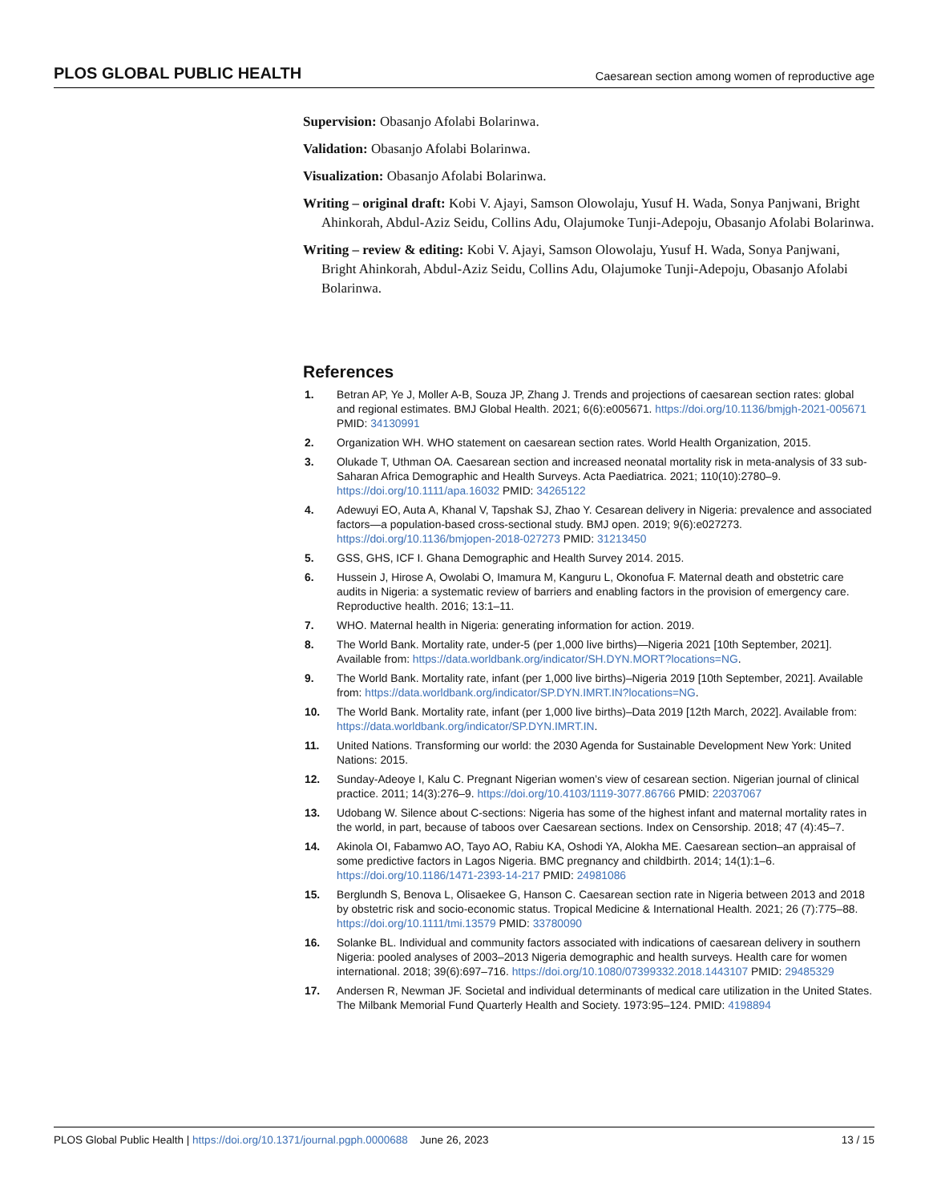PLOS GLOBAL PUBLIC HEALTH Caesarean section among women of reproductive age
Supervision: Obasanjo Afolabi Bolarinwa.
Validation: Obasanjo Afolabi Bolarinwa.
Visualization: Obasanjo Afolabi Bolarinwa.
Writing – original draft: Kobi V. Ajayi, Samson Olowolaju, Yusuf H. Wada, Sonya Panjwani, Bright Ahinkorah, Abdul-Aziz Seidu, Collins Adu, Olajumoke Tunji-Adepoju, Obasanjo Afolabi Bolarinwa.
Writing – review & editing: Kobi V. Ajayi, Samson Olowolaju, Yusuf H. Wada, Sonya Panjwani, Bright Ahinkorah, Abdul-Aziz Seidu, Collins Adu, Olajumoke Tunji-Adepoju, Obasanjo Afolabi Bolarinwa.
References
1. Betran AP, Ye J, Moller A-B, Souza JP, Zhang J. Trends and projections of caesarean section rates: global and regional estimates. BMJ Global Health. 2021; 6(6):e005671. https://doi.org/10.1136/bmjgh-2021-005671 PMID: 34130991
2. Organization WH. WHO statement on caesarean section rates. World Health Organization, 2015.
3. Olukade T, Uthman OA. Caesarean section and increased neonatal mortality risk in meta-analysis of 33 sub-Saharan Africa Demographic and Health Surveys. Acta Paediatrica. 2021; 110(10):2780–9. https://doi.org/10.1111/apa.16032 PMID: 34265122
4. Adewuyi EO, Auta A, Khanal V, Tapshak SJ, Zhao Y. Cesarean delivery in Nigeria: prevalence and associated factors—a population-based cross-sectional study. BMJ open. 2019; 9(6):e027273. https://doi.org/10.1136/bmjopen-2018-027273 PMID: 31213450
5. GSS, GHS, ICF I. Ghana Demographic and Health Survey 2014. 2015.
6. Hussein J, Hirose A, Owolabi O, Imamura M, Kanguru L, Okonofua F. Maternal death and obstetric care audits in Nigeria: a systematic review of barriers and enabling factors in the provision of emergency care. Reproductive health. 2016; 13:1–11.
7. WHO. Maternal health in Nigeria: generating information for action. 2019.
8. The World Bank. Mortality rate, under-5 (per 1,000 live births)—Nigeria 2021 [10th September, 2021]. Available from: https://data.worldbank.org/indicator/SH.DYN.MORT?locations=NG.
9. The World Bank. Mortality rate, infant (per 1,000 live births)–Nigeria 2019 [10th September, 2021]. Available from: https://data.worldbank.org/indicator/SP.DYN.IMRT.IN?locations=NG.
10. The World Bank. Mortality rate, infant (per 1,000 live births)–Data 2019 [12th March, 2022]. Available from: https://data.worldbank.org/indicator/SP.DYN.IMRT.IN.
11. United Nations. Transforming our world: the 2030 Agenda for Sustainable Development New York: United Nations: 2015.
12. Sunday-Adeoye I, Kalu C. Pregnant Nigerian women’s view of cesarean section. Nigerian journal of clinical practice. 2011; 14(3):276–9. https://doi.org/10.4103/1119-3077.86766 PMID: 22037067
13. Udobang W. Silence about C-sections: Nigeria has some of the highest infant and maternal mortality rates in the world, in part, because of taboos over Caesarean sections. Index on Censorship. 2018; 47 (4):45–7.
14. Akinola OI, Fabamwo AO, Tayo AO, Rabiu KA, Oshodi YA, Alokha ME. Caesarean section–an appraisal of some predictive factors in Lagos Nigeria. BMC pregnancy and childbirth. 2014; 14(1):1–6. https://doi.org/10.1186/1471-2393-14-217 PMID: 24981086
15. Berglundh S, Benova L, Olisaekee G, Hanson C. Caesarean section rate in Nigeria between 2013 and 2018 by obstetric risk and socio-economic status. Tropical Medicine & International Health. 2021; 26 (7):775–88. https://doi.org/10.1111/tmi.13579 PMID: 33780090
16. Solanke BL. Individual and community factors associated with indications of caesarean delivery in southern Nigeria: pooled analyses of 2003–2013 Nigeria demographic and health surveys. Health care for women international. 2018; 39(6):697–716. https://doi.org/10.1080/07399332.2018.1443107 PMID: 29485329
17. Andersen R, Newman JF. Societal and individual determinants of medical care utilization in the United States. The Milbank Memorial Fund Quarterly Health and Society. 1973:95–124. PMID: 4198894
PLOS Global Public Health | https://doi.org/10.1371/journal.pgph.0000688 June 26, 2023 13 / 15